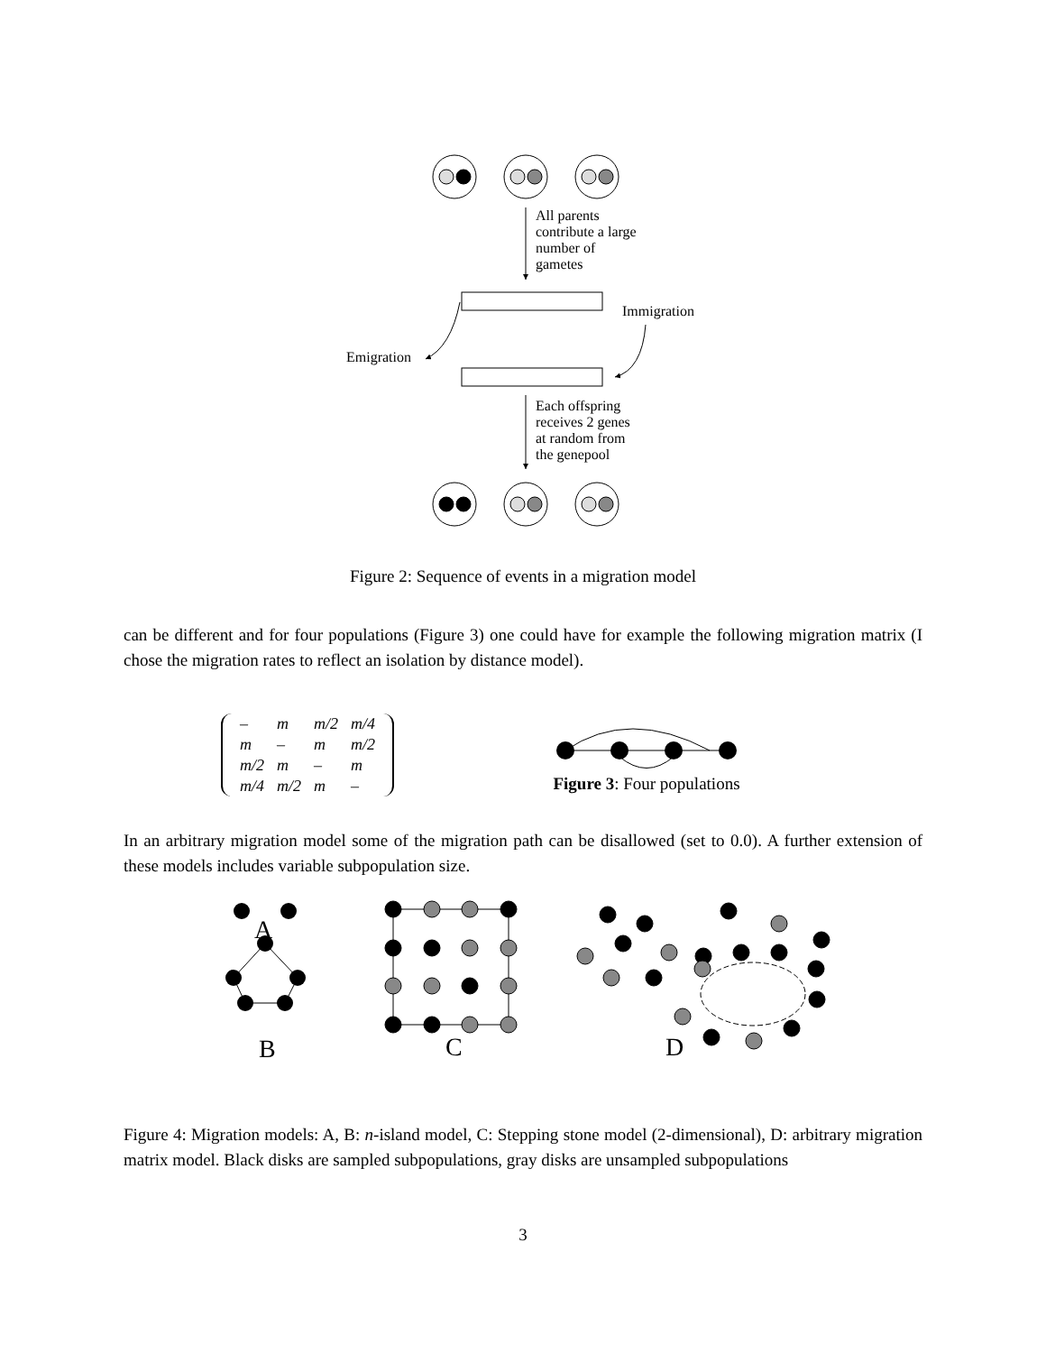All parents
contribute a large
number of
gametes
Immigration
Emigration
Each offspring
receives 2 genes
at random from
the genepool
Figure 2: Sequence of events in a migration model
can be different and for four populations (Figure 3) one could have for example the following migration matrix (I chose the migration rates to reflect an isolation by distance model).
| – | m | m/2 | m/4 |
| m | – | m | m/2 |
| m/2 | m | – | m |
| m/4 | m/2 | m | – |
Figure 3: Four populations
In an arbitrary migration model some of the migration path can be disallowed (set to 0.0). A further extension of these models includes variable subpopulation size.
A
B
C
D
Figure 4: Migration models: A, B: n-island model, C: Stepping stone model (2-dimensional), D: arbitrary migration matrix model. Black disks are sampled subpopulations, gray disks are unsampled subpopulations
3